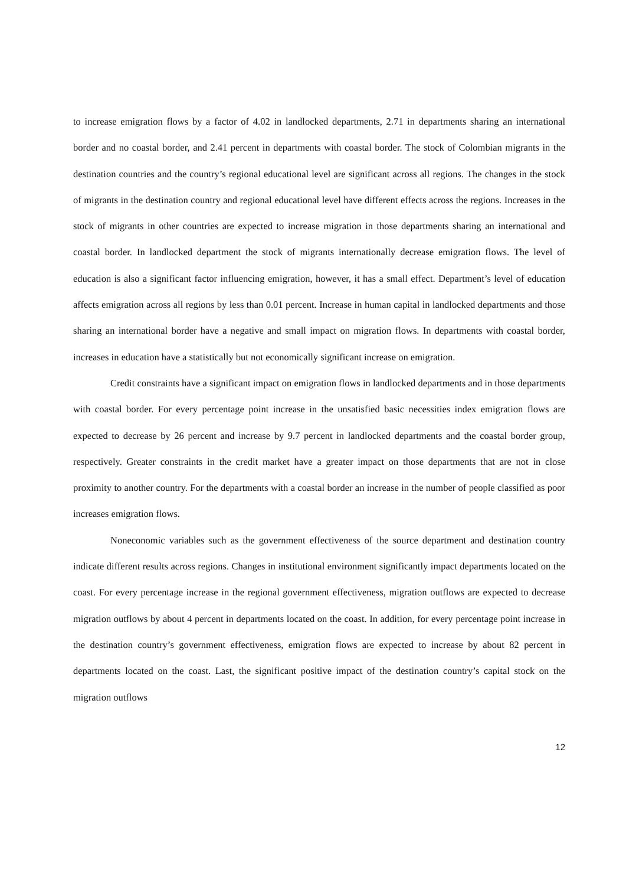to increase emigration flows by a factor of 4.02 in landlocked departments, 2.71 in departments sharing an international border and no coastal border, and 2.41 percent in departments with coastal border. The stock of Colombian migrants in the destination countries and the country’s regional educational level are significant across all regions. The changes in the stock of migrants in the destination country and regional educational level have different effects across the regions. Increases in the stock of migrants in other countries are expected to increase migration in those departments sharing an international and coastal border. In landlocked department the stock of migrants internationally decrease emigration flows. The level of education is also a significant factor influencing emigration, however, it has a small effect. Department’s level of education affects emigration across all regions by less than 0.01 percent. Increase in human capital in landlocked departments and those sharing an international border have a negative and small impact on migration flows. In departments with coastal border, increases in education have a statistically but not economically significant increase on emigration.
Credit constraints have a significant impact on emigration flows in landlocked departments and in those departments with coastal border. For every percentage point increase in the unsatisfied basic necessities index emigration flows are expected to decrease by 26 percent and increase by 9.7 percent in landlocked departments and the coastal border group, respectively. Greater constraints in the credit market have a greater impact on those departments that are not in close proximity to another country. For the departments with a coastal border an increase in the number of people classified as poor increases emigration flows.
Noneconomic variables such as the government effectiveness of the source department and destination country indicate different results across regions. Changes in institutional environment significantly impact departments located on the coast. For every percentage increase in the regional government effectiveness, migration outflows are expected to decrease migration outflows by about 4 percent in departments located on the coast. In addition, for every percentage point increase in the destination country’s government effectiveness, emigration flows are expected to increase by about 82 percent in departments located on the coast. Last, the significant positive impact of the destination country’s capital stock on the migration outflows
12